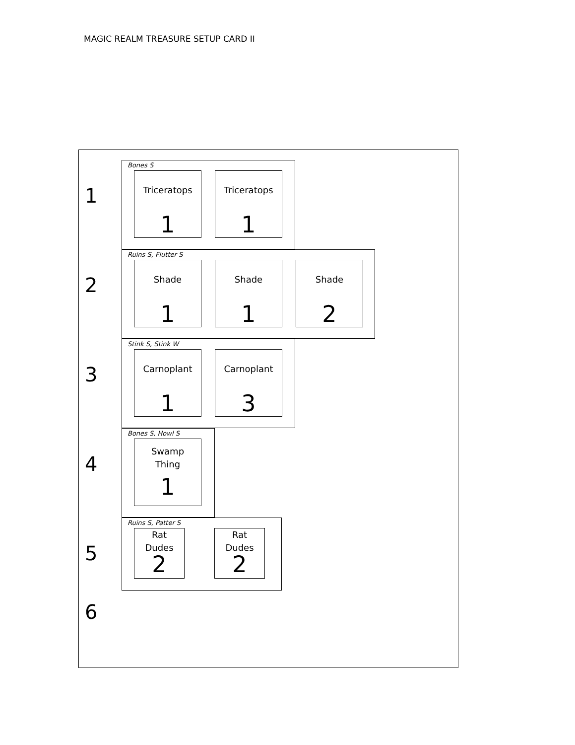MAGIC REALM TREASURE SETUP CARD II
1
Bones S
Triceratops
1
Triceratops
1
2
Ruins S, Flutter S
Shade
1
Shade
1
Shade
2
3
Stink S, Stink W
Carnoplant
1
Carnoplant
3
4
Bones S, Howl S
Swamp
Thing
1
5
Ruins S, Patter S
Rat
Dudes
2
Rat
Dudes
2
6